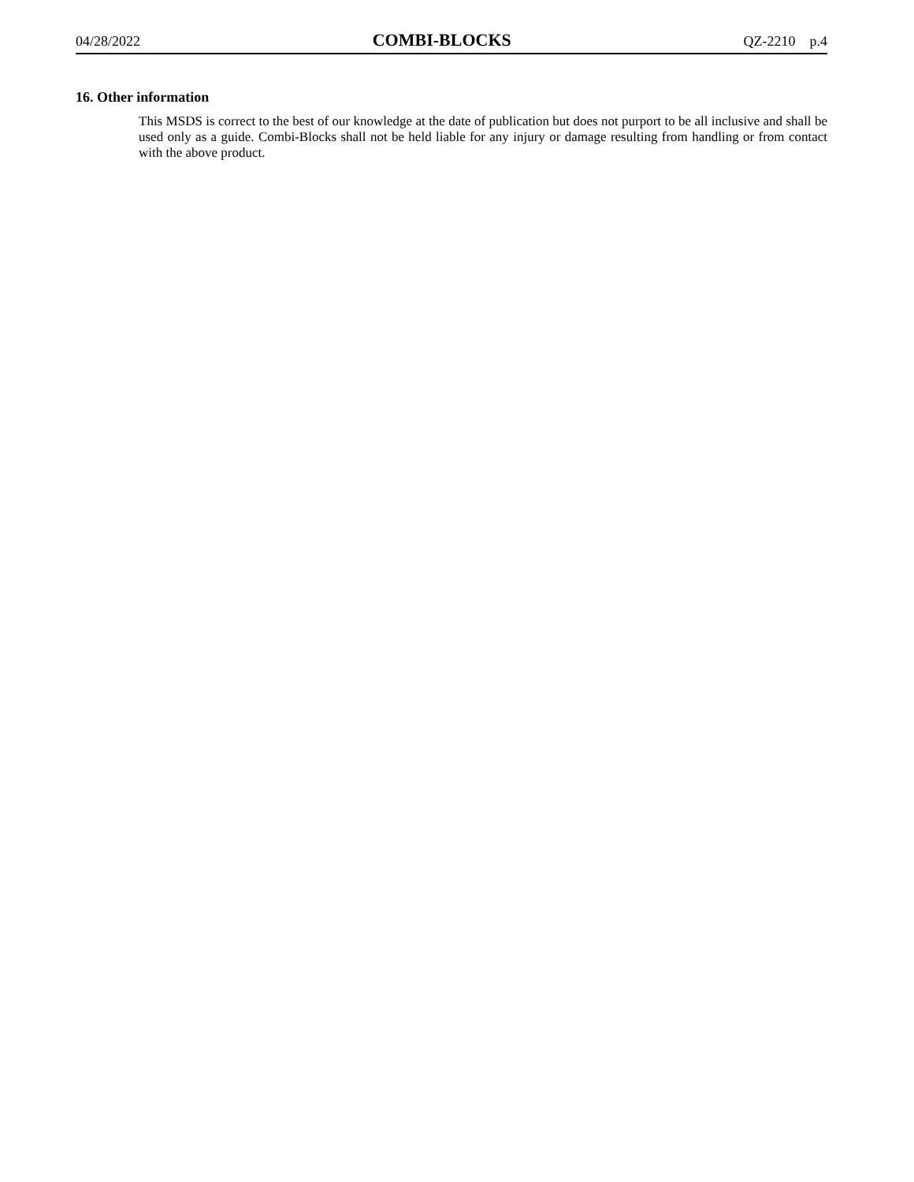04/28/2022 COMBI-BLOCKS QZ-2210 p.4
16. Other information
This MSDS is correct to the best of our knowledge at the date of publication but does not purport to be all inclusive and shall be used only as a guide. Combi-Blocks shall not be held liable for any injury or damage resulting from handling or from contact with the above product.